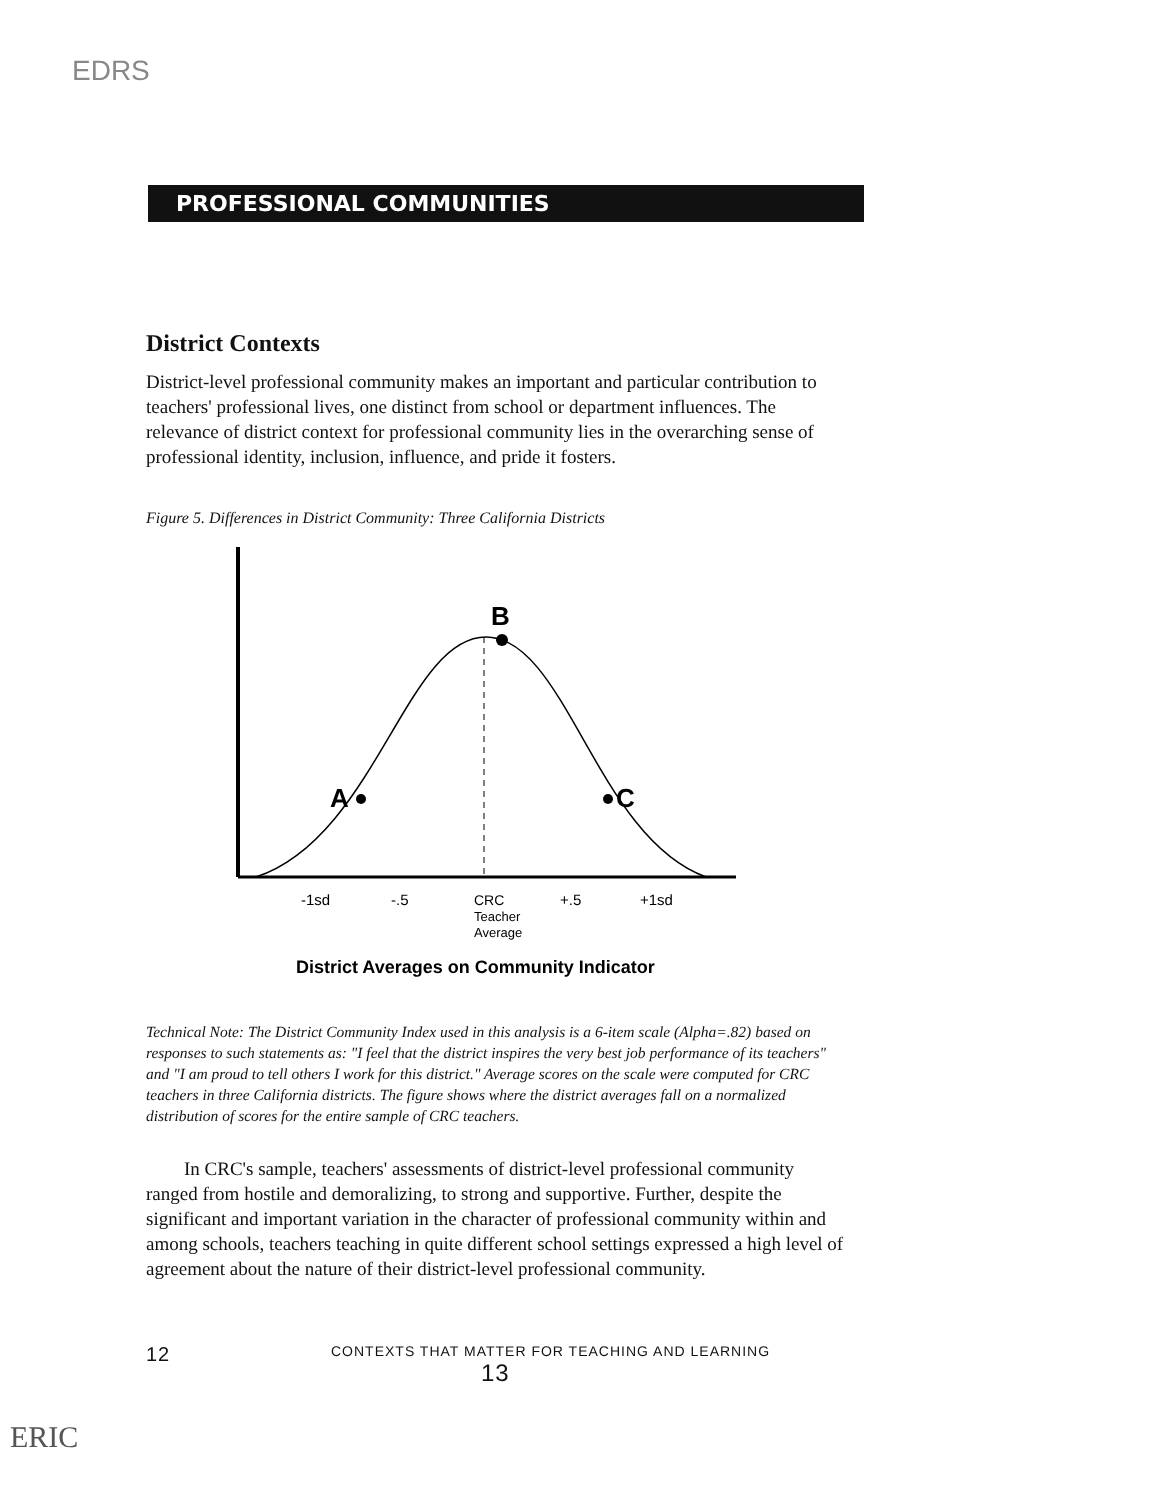EDRS
PROFESSIONAL COMMUNITIES
District Contexts
District-level professional community makes an important and particular contribution to teachers' professional lives, one distinct from school or department influences. The relevance of district context for professional community lies in the overarching sense of professional identity, inclusion, influence, and pride it fosters.
Figure 5. Differences in District Community: Three California Districts
B
A
C
-1sd
-.5
CRC
Teacher
Average
+.5
+1sd
District Averages on Community Indicator
Technical Note: The District Community Index used in this analysis is a 6-item scale (Alpha=.82) based on responses to such statements as: "I feel that the district inspires the very best job performance of its teachers" and "I am proud to tell others I work for this district." Average scores on the scale were computed for CRC teachers in three California districts. The figure shows where the district averages fall on a normalized distribution of scores for the entire sample of CRC teachers.
In CRC's sample, teachers' assessments of district-level professional community ranged from hostile and demoralizing, to strong and supportive. Further, despite the significant and important variation in the character of professional community within and among schools, teachers teaching in quite different school settings expressed a high level of agreement about the nature of their district-level professional community.
12 CONTEXTS THAT MATTER FOR TEACHING AND LEARNING
13
ERIC